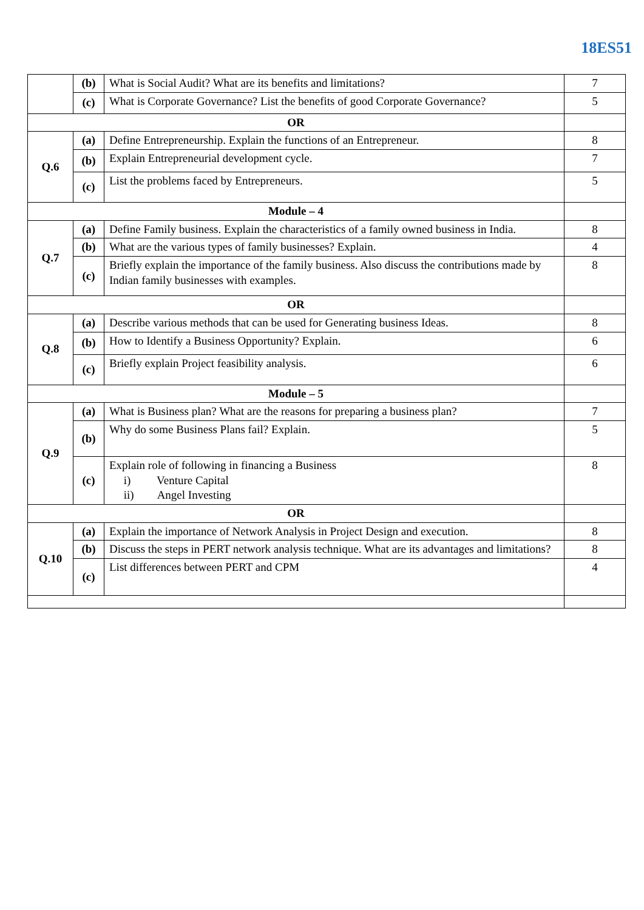18ES51
| | (b) | What is Social Audit? What are its benefits and limitations? | 7 |
| | (c) | What is Corporate Governance? List the benefits of good Corporate Governance? | 5 |
| OR | | | |
| Q.6 | (a) | Define Entrepreneurship. Explain the functions of an Entrepreneur. | 8 |
| | (b) | Explain Entrepreneurial development cycle. | 7 |
| | (c) | List the problems faced by Entrepreneurs. | 5 |
| Module – 4 | | | |
| Q.7 | (a) | Define Family business. Explain the characteristics of a family owned business in India. | 8 |
| | (b) | What are the various types of family businesses? Explain. | 4 |
| | (c) | Briefly explain the importance of the family business. Also discuss the contributions made by Indian family businesses with examples. | 8 |
| OR | | | |
| Q.8 | (a) | Describe various methods that can be used for Generating business Ideas. | 8 |
| | (b) | How to Identify a Business Opportunity? Explain. | 6 |
| | (c) | Briefly explain Project feasibility analysis. | 6 |
| Module – 5 | | | |
| Q.9 | (a) | What is Business plan? What are the reasons for preparing a business plan? | 7 |
| | (b) | Why do some Business Plans fail? Explain. | 5 |
| | (c) | Explain role of following in financing a Business i) Venture Capital ii) Angel Investing | 8 |
| OR | | | |
| Q.10 | (a) | Explain the importance of Network Analysis in Project Design and execution. | 8 |
| | (b) | Discuss the steps in PERT network analysis technique. What are its advantages and limitations? | 8 |
| | (c) | List differences between PERT and CPM | 4 |